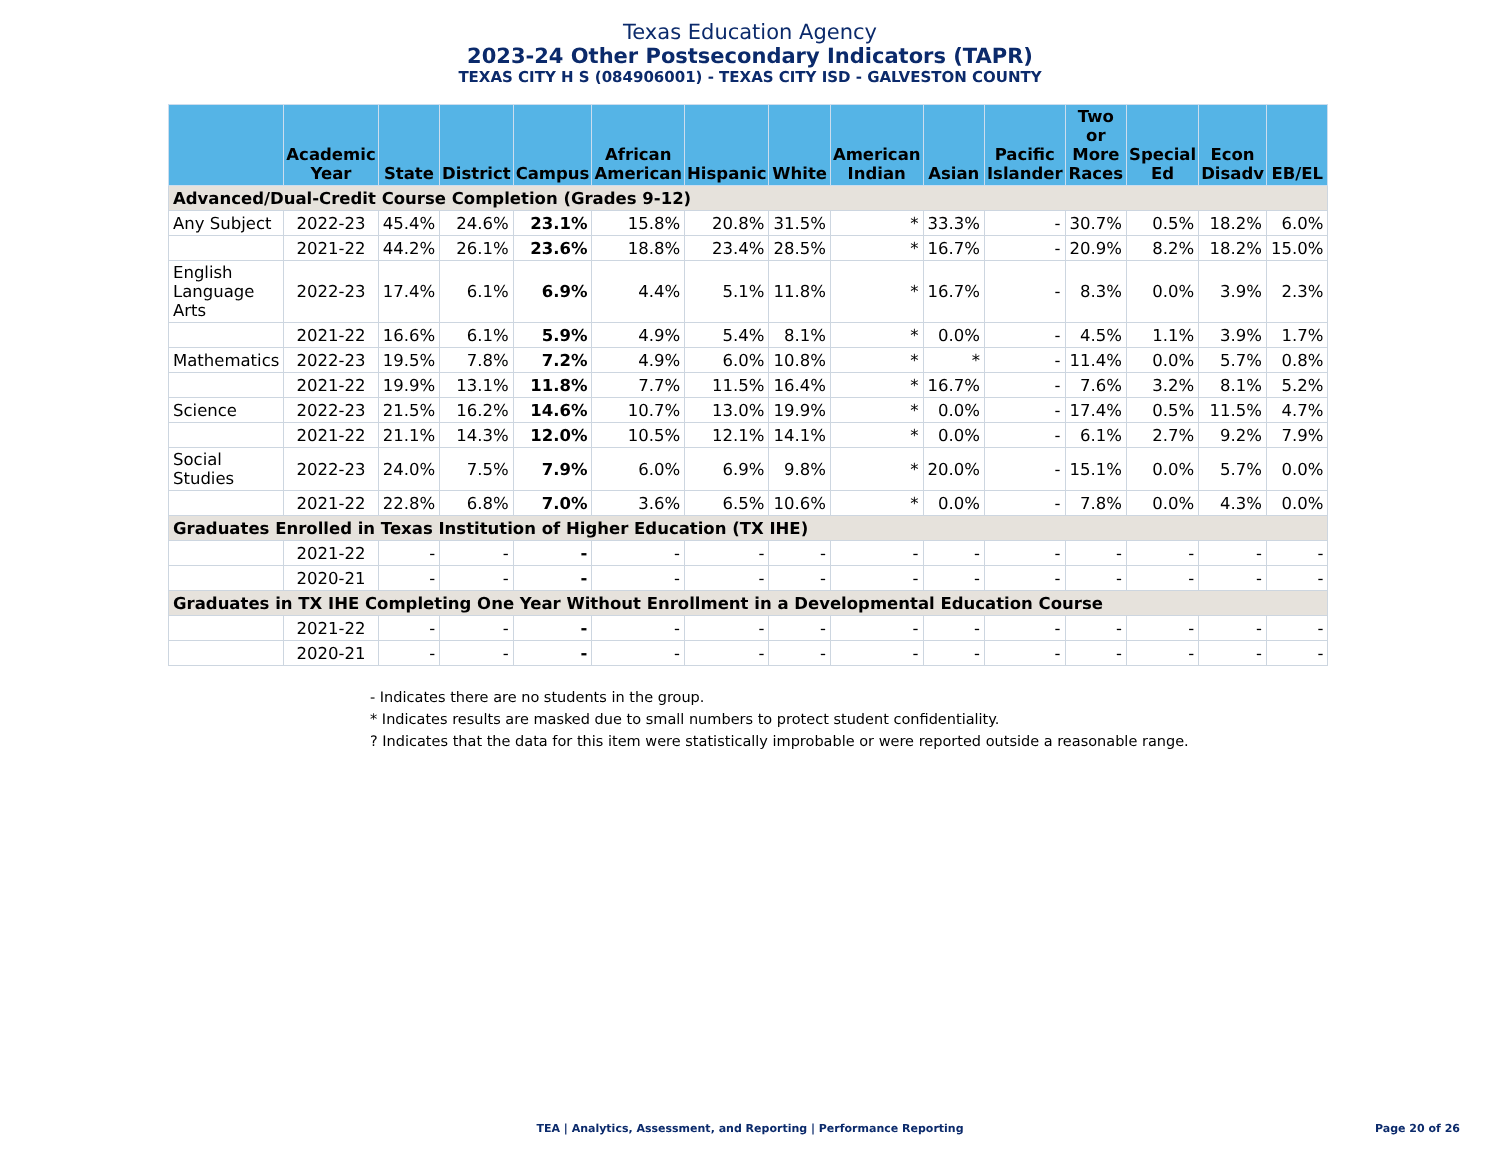Texas Education Agency
2023-24 Other Postsecondary Indicators (TAPR)
TEXAS CITY H S (084906001) - TEXAS CITY ISD - GALVESTON COUNTY
| | Academic Year | State | District | Campus | African American | Hispanic | White | American Indian | Asian | Pacific Islander | Two or More Races | Special Ed | Econ Disadv | EB/EL |
| --- | --- | --- | --- | --- | --- | --- | --- | --- | --- | --- | --- | --- | --- | --- |
| Advanced/Dual-Credit Course Completion (Grades 9-12) | | | | | | | | | | | | | | |
| Any Subject | 2022-23 | 45.4% | 24.6% | 23.1% | 15.8% | 20.8% | 31.5% | * | 33.3% | - | 30.7% | 0.5% | 18.2% | 6.0% |
| | 2021-22 | 44.2% | 26.1% | 23.6% | 18.8% | 23.4% | 28.5% | * | 16.7% | - | 20.9% | 8.2% | 18.2% | 15.0% |
| English Language Arts | 2022-23 | 17.4% | 6.1% | 6.9% | 4.4% | 5.1% | 11.8% | * | 16.7% | - | 8.3% | 0.0% | 3.9% | 2.3% |
| | 2021-22 | 16.6% | 6.1% | 5.9% | 4.9% | 5.4% | 8.1% | * | 0.0% | - | 4.5% | 1.1% | 3.9% | 1.7% |
| Mathematics | 2022-23 | 19.5% | 7.8% | 7.2% | 4.9% | 6.0% | 10.8% | * | * | - | 11.4% | 0.0% | 5.7% | 0.8% |
| | 2021-22 | 19.9% | 13.1% | 11.8% | 7.7% | 11.5% | 16.4% | * | 16.7% | - | 7.6% | 3.2% | 8.1% | 5.2% |
| Science | 2022-23 | 21.5% | 16.2% | 14.6% | 10.7% | 13.0% | 19.9% | * | 0.0% | - | 17.4% | 0.5% | 11.5% | 4.7% |
| | 2021-22 | 21.1% | 14.3% | 12.0% | 10.5% | 12.1% | 14.1% | * | 0.0% | - | 6.1% | 2.7% | 9.2% | 7.9% |
| Social Studies | 2022-23 | 24.0% | 7.5% | 7.9% | 6.0% | 6.9% | 9.8% | * | 20.0% | - | 15.1% | 0.0% | 5.7% | 0.0% |
| | 2021-22 | 22.8% | 6.8% | 7.0% | 3.6% | 6.5% | 10.6% | * | 0.0% | - | 7.8% | 0.0% | 4.3% | 0.0% |
| Graduates Enrolled in Texas Institution of Higher Education (TX IHE) | | | | | | | | | | | | | | |
| | 2021-22 | - | - | - | - | - | - | - | - | - | - | - | - | - |
| | 2020-21 | - | - | - | - | - | - | - | - | - | - | - | - | - |
| Graduates in TX IHE Completing One Year Without Enrollment in a Developmental Education Course | | | | | | | | | | | | | | |
| | 2021-22 | - | - | - | - | - | - | - | - | - | - | - | - | - |
| | 2020-21 | - | - | - | - | - | - | - | - | - | - | - | - | - |
- Indicates there are no students in the group.
* Indicates results are masked due to small numbers to protect student confidentiality.
? Indicates that the data for this item were statistically improbable or were reported outside a reasonable range.
TEA | Analytics, Assessment, and Reporting | Performance Reporting Page 20 of 26